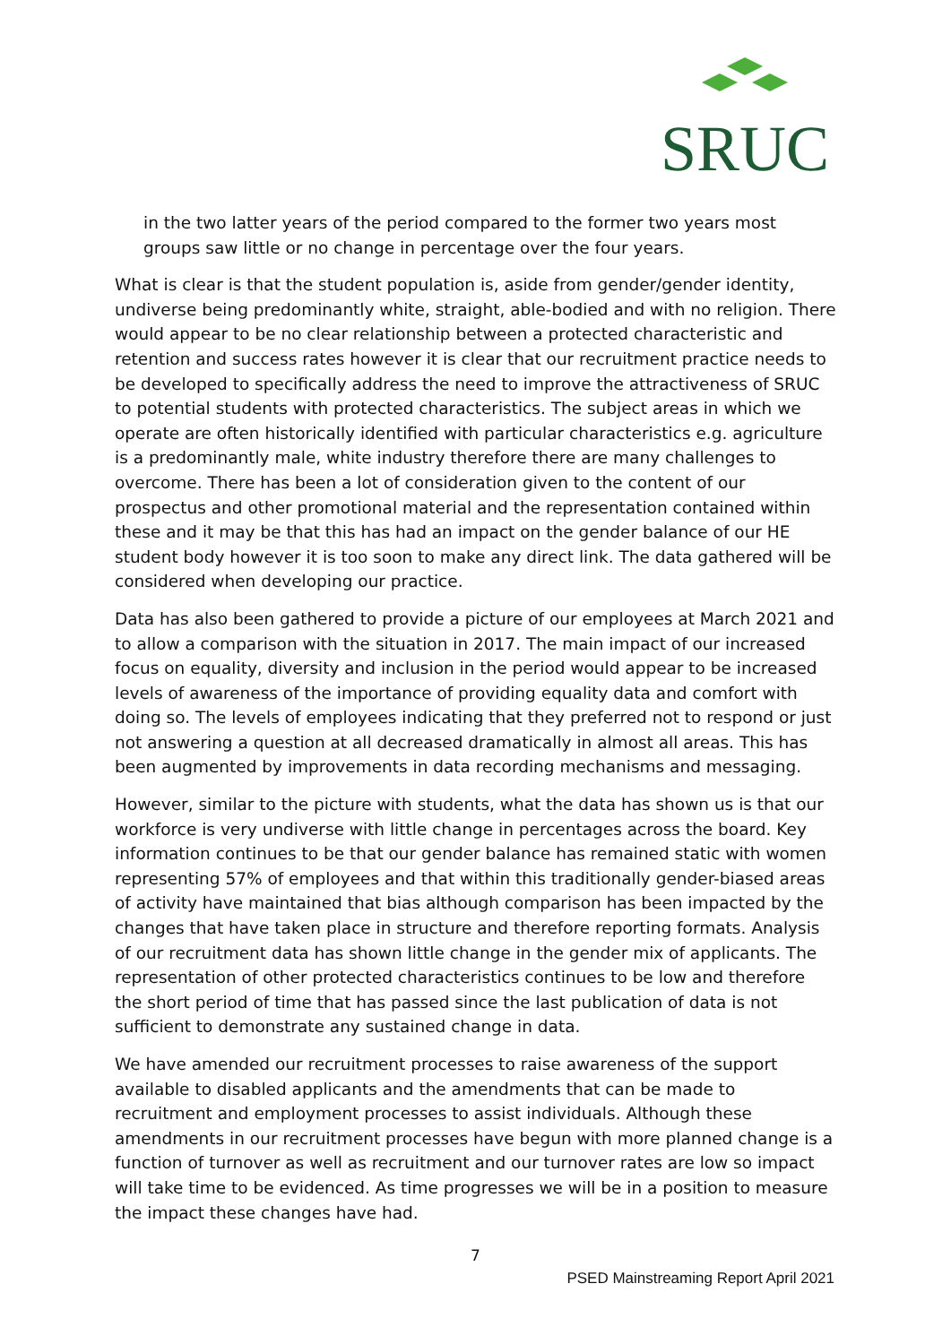SRUC
in the two latter years of the period compared to the former two years most groups saw little or no change in percentage over the four years.
What is clear is that the student population is, aside from gender/gender identity, undiverse being predominantly white, straight, able-bodied and with no religion. There would appear to be no clear relationship between a protected characteristic and retention and success rates however it is clear that our recruitment practice needs to be developed to specifically address the need to improve the attractiveness of SRUC to potential students with protected characteristics. The subject areas in which we operate are often historically identified with particular characteristics e.g. agriculture is a predominantly male, white industry therefore there are many challenges to overcome. There has been a lot of consideration given to the content of our prospectus and other promotional material and the representation contained within these and it may be that this has had an impact on the gender balance of our HE student body however it is too soon to make any direct link. The data gathered will be considered when developing our practice.
Data has also been gathered to provide a picture of our employees at March 2021 and to allow a comparison with the situation in 2017. The main impact of our increased focus on equality, diversity and inclusion in the period would appear to be increased levels of awareness of the importance of providing equality data and comfort with doing so. The levels of employees indicating that they preferred not to respond or just not answering a question at all decreased dramatically in almost all areas. This has been augmented by improvements in data recording mechanisms and messaging.
However, similar to the picture with students, what the data has shown us is that our workforce is very undiverse with little change in percentages across the board. Key information continues to be that our gender balance has remained static with women representing 57% of employees and that within this traditionally gender-biased areas of activity have maintained that bias although comparison has been impacted by the changes that have taken place in structure and therefore reporting formats. Analysis of our recruitment data has shown little change in the gender mix of applicants. The representation of other protected characteristics continues to be low and therefore the short period of time that has passed since the last publication of data is not sufficient to demonstrate any sustained change in data.
We have amended our recruitment processes to raise awareness of the support available to disabled applicants and the amendments that can be made to recruitment and employment processes to assist individuals. Although these amendments in our recruitment processes have begun with more planned change is a function of turnover as well as recruitment and our turnover rates are low so impact will take time to be evidenced. As time progresses we will be in a position to measure the impact these changes have had.
7
PSED Mainstreaming Report April 2021